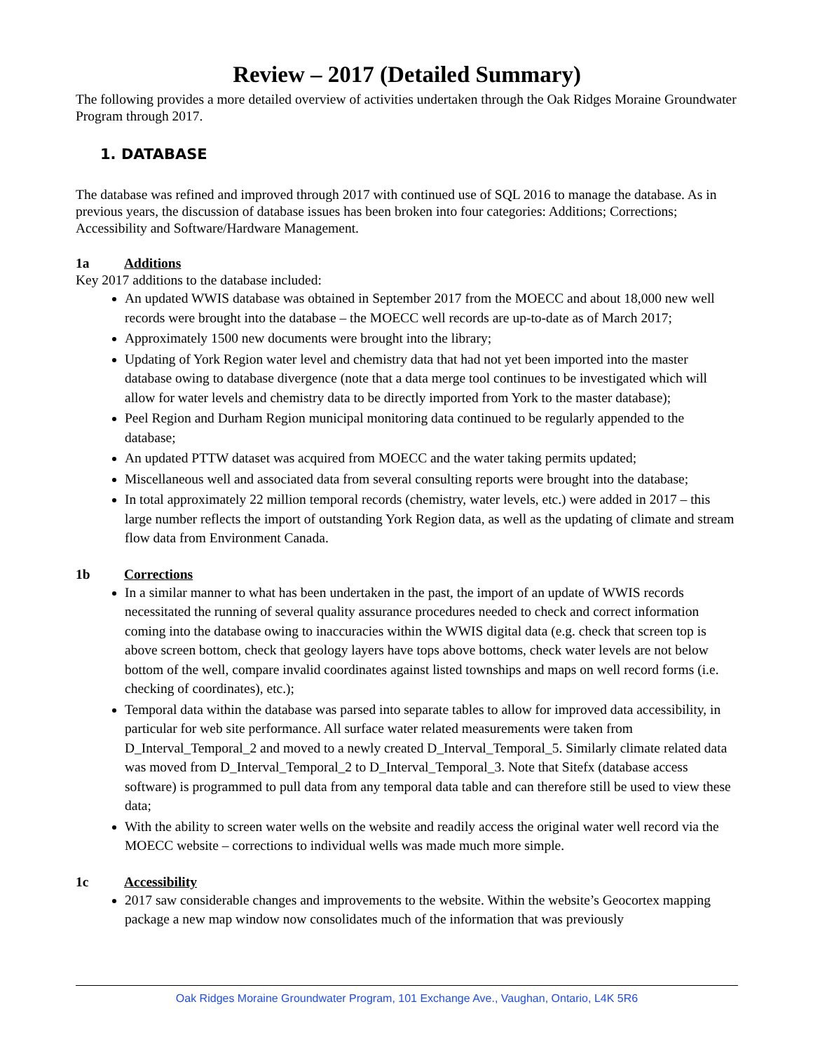Review – 2017 (Detailed Summary)
The following provides a more detailed overview of activities undertaken through the Oak Ridges Moraine Groundwater Program through 2017.
1. DATABASE
The database was refined and improved through 2017 with continued use of SQL 2016 to manage the database. As in previous years, the discussion of database issues has been broken into four categories: Additions; Corrections; Accessibility and Software/Hardware Management.
1a Additions
Key 2017 additions to the database included:
An updated WWIS database was obtained in September 2017 from the MOECC and about 18,000 new well records were brought into the database – the MOECC well records are up-to-date as of March 2017;
Approximately 1500 new documents were brought into the library;
Updating of York Region water level and chemistry data that had not yet been imported into the master database owing to database divergence (note that a data merge tool continues to be investigated which will allow for water levels and chemistry data to be directly imported from York to the master database);
Peel Region and Durham Region municipal monitoring data continued to be regularly appended to the database;
An updated PTTW dataset was acquired from MOECC and the water taking permits updated;
Miscellaneous well and associated data from several consulting reports were brought into the database;
In total approximately 22 million temporal records (chemistry, water levels, etc.) were added in 2017 – this large number reflects the import of outstanding York Region data, as well as the updating of climate and stream flow data from Environment Canada.
1b Corrections
In a similar manner to what has been undertaken in the past, the import of an update of WWIS records necessitated the running of several quality assurance procedures needed to check and correct information coming into the database owing to inaccuracies within the WWIS digital data (e.g. check that screen top is above screen bottom, check that geology layers have tops above bottoms, check water levels are not below bottom of the well, compare invalid coordinates against listed townships and maps on well record forms (i.e. checking of coordinates), etc.);
Temporal data within the database was parsed into separate tables to allow for improved data accessibility, in particular for web site performance. All surface water related measurements were taken from D_Interval_Temporal_2 and moved to a newly created D_Interval_Temporal_5. Similarly climate related data was moved from D_Interval_Temporal_2 to D_Interval_Temporal_3. Note that Sitefx (database access software) is programmed to pull data from any temporal data table and can therefore still be used to view these data;
With the ability to screen water wells on the website and readily access the original water well record via the MOECC website – corrections to individual wells was made much more simple.
1c Accessibility
2017 saw considerable changes and improvements to the website. Within the website’s Geocortex mapping package a new map window now consolidates much of the information that was previously
Oak Ridges Moraine Groundwater Program, 101 Exchange Ave., Vaughan, Ontario, L4K 5R6